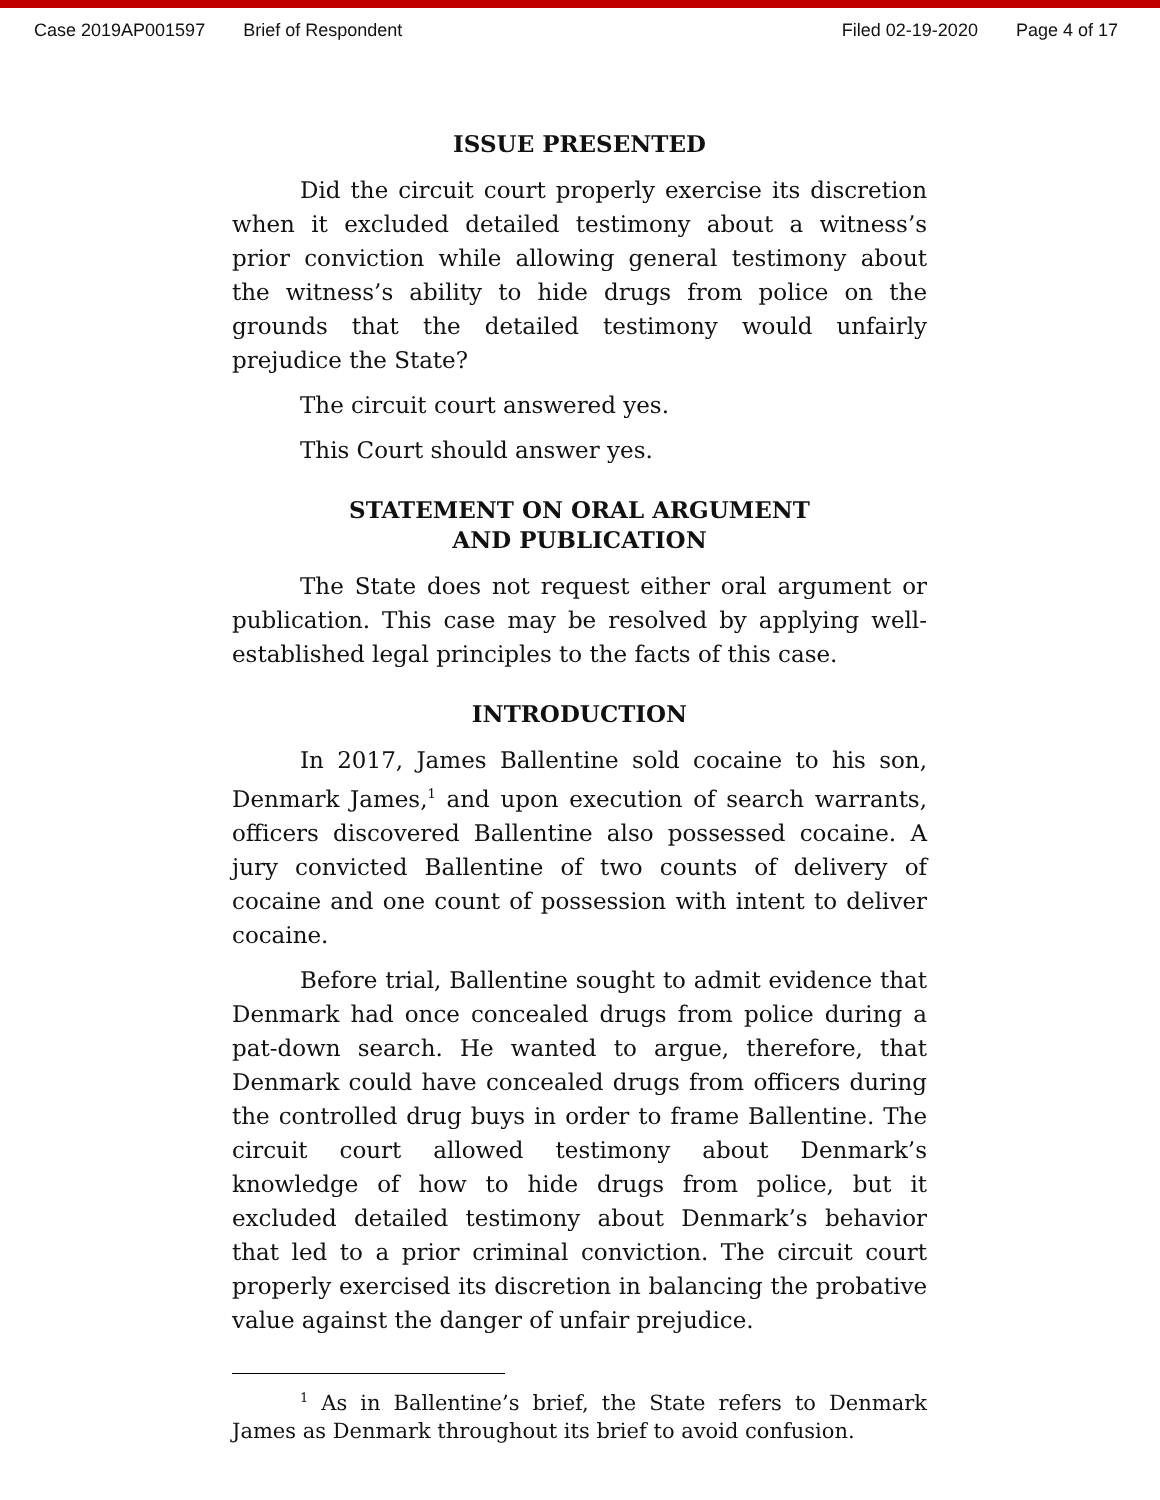Case 2019AP001597 Brief of Respondent Filed 02-19-2020 Page 4 of 17
ISSUE PRESENTED
Did the circuit court properly exercise its discretion when it excluded detailed testimony about a witness’s prior conviction while allowing general testimony about the witness’s ability to hide drugs from police on the grounds that the detailed testimony would unfairly prejudice the State?
The circuit court answered yes.
This Court should answer yes.
STATEMENT ON ORAL ARGUMENT
AND PUBLICATION
The State does not request either oral argument or publication. This case may be resolved by applying well-established legal principles to the facts of this case.
INTRODUCTION
In 2017, James Ballentine sold cocaine to his son, Denmark James,<sup>1</sup> and upon execution of search warrants, officers discovered Ballentine also possessed cocaine. A jury convicted Ballentine of two counts of delivery of cocaine and one count of possession with intent to deliver cocaine.
Before trial, Ballentine sought to admit evidence that Denmark had once concealed drugs from police during a pat-down search. He wanted to argue, therefore, that Denmark could have concealed drugs from officers during the controlled drug buys in order to frame Ballentine. The circuit court allowed testimony about Denmark’s knowledge of how to hide drugs from police, but it excluded detailed testimony about Denmark’s behavior that led to a prior criminal conviction. The circuit court properly exercised its discretion in balancing the probative value against the danger of unfair prejudice.
<sup>1</sup> As in Ballentine’s brief, the State refers to Denmark James as Denmark throughout its brief to avoid confusion.